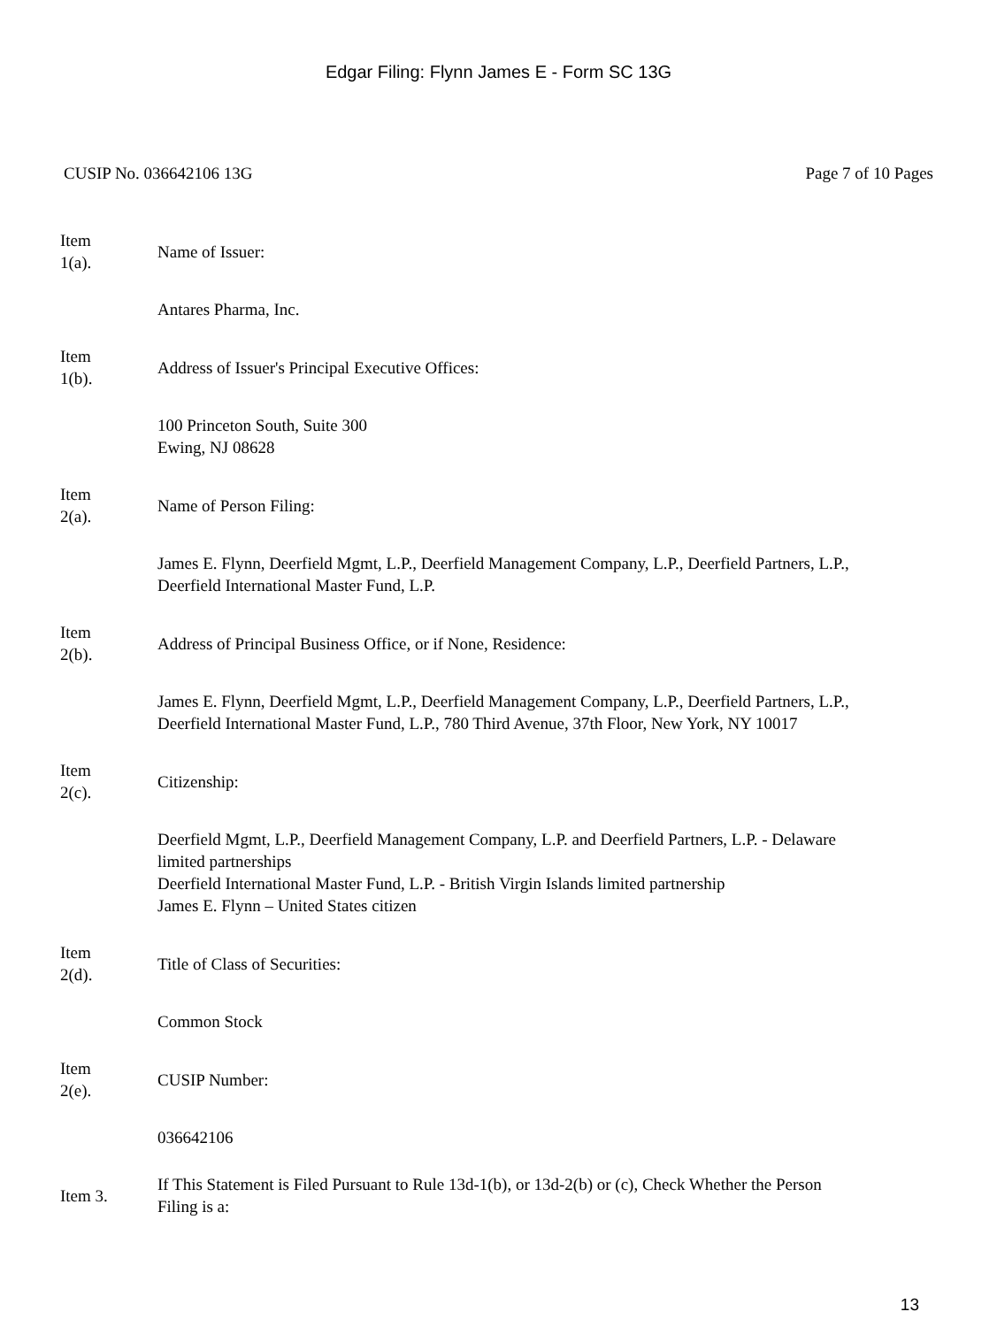Edgar Filing: Flynn James E - Form SC 13G
CUSIP No. 036642106 13G Page 7 of 10 Pages
Item
1(a).
Name of Issuer:
Antares Pharma, Inc.
Item
1(b).
Address of Issuer's Principal Executive Offices:
100 Princeton South, Suite 300
Ewing, NJ 08628
Item
2(a).
Name of Person Filing:
James E. Flynn, Deerfield Mgmt, L.P., Deerfield Management Company, L.P., Deerfield Partners, L.P., Deerfield International Master Fund, L.P.
Item
2(b).
Address of Principal Business Office, or if None, Residence:
James E. Flynn, Deerfield Mgmt, L.P., Deerfield Management Company, L.P., Deerfield Partners, L.P., Deerfield International Master Fund, L.P., 780 Third Avenue, 37th Floor, New York, NY 10017
Item
2(c).
Citizenship:
Deerfield Mgmt, L.P., Deerfield Management Company, L.P. and Deerfield Partners, L.P. - Delaware limited partnerships
Deerfield International Master Fund, L.P. - British Virgin Islands limited partnership
James E. Flynn – United States citizen
Item
2(d).
Title of Class of Securities:
Common Stock
Item
2(e).
CUSIP Number:
036642106
Item 3. If This Statement is Filed Pursuant to Rule 13d-1(b), or 13d-2(b) or (c), Check Whether the Person Filing is a:
13